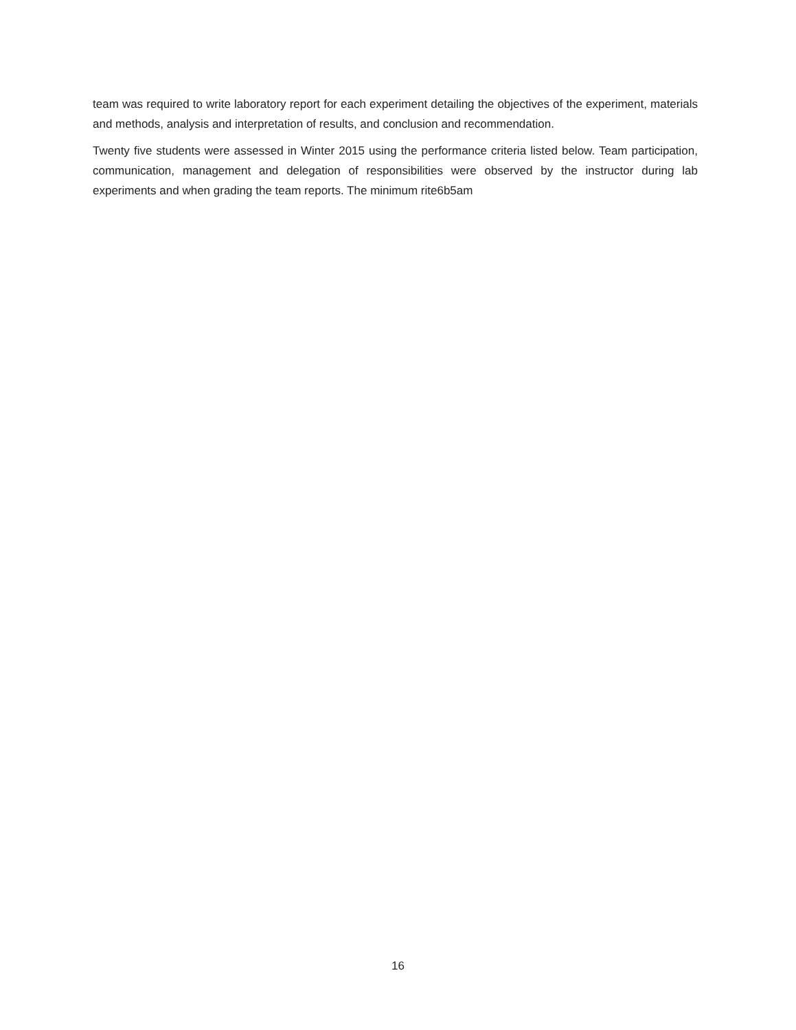team was required to write laboratory report for each experiment detailing the objectives of the experiment, materials and methods, analysis and interpretation of results, and conclusion and recommendation.
Twenty five students were assessed in Winter 2015 using the performance criteria listed below. Team participation, communication, management and delegation of responsibilities were observed by the instructor during lab experiments and when grading the team reports. The minimum rite6b5am
16